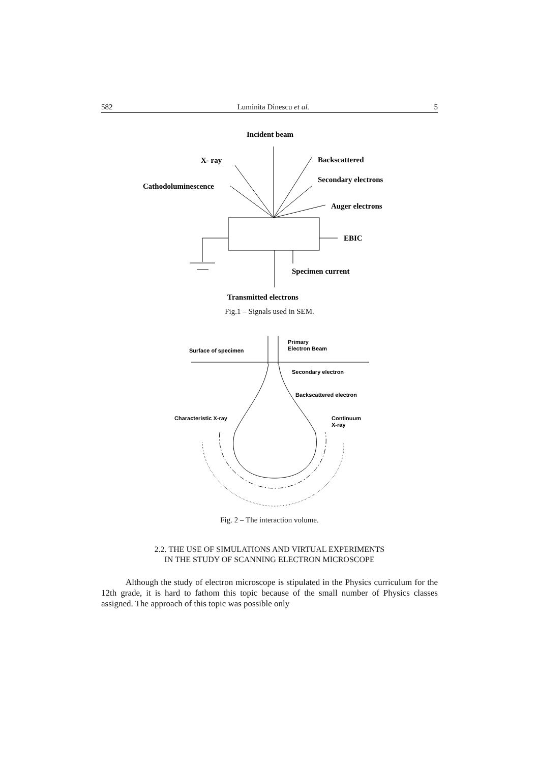582 Luminita Dinescu et al. 5
Incident beam
X- ray
Backscattered
Secondary electrons
Cathodoluminescence
Auger electrons
EBIC
Specimen current
Transmitted electrons
Fig.1 – Signals used in SEM.
Primary
Electron Beam
Surface of specimen
Secondary electron
Backscattered electron
Characteristic X-ray
Continuum
X-ray
Fig. 2 – The interaction volume.
2.2. THE USE OF SIMULATIONS AND VIRTUAL EXPERIMENTS
IN THE STUDY OF SCANNING ELECTRON MICROSCOPE
Although the study of electron microscope is stipulated in the Physics curriculum for the 12th grade, it is hard to fathom this topic because of the small number of Physics classes assigned. The approach of this topic was possible only